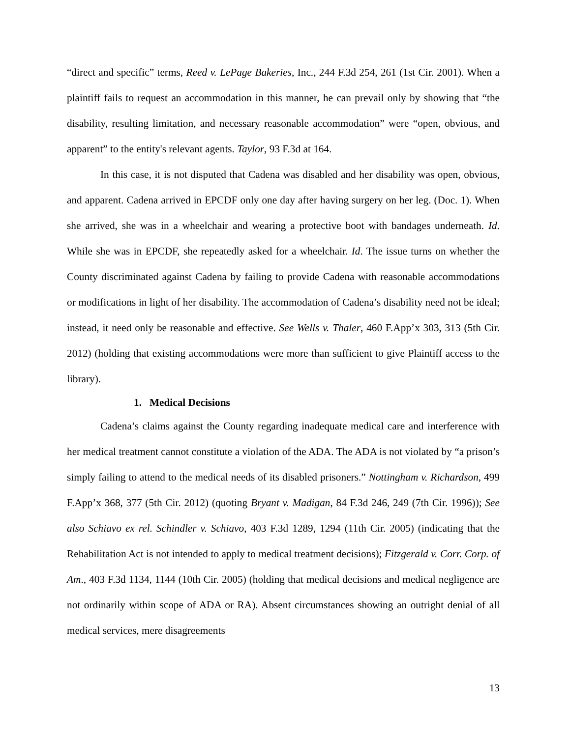“direct and specific” terms, Reed v. LePage Bakeries, Inc., 244 F.3d 254, 261 (1st Cir. 2001). When a plaintiff fails to request an accommodation in this manner, he can prevail only by showing that “the disability, resulting limitation, and necessary reasonable accommodation” were “open, obvious, and apparent” to the entity's relevant agents. Taylor, 93 F.3d at 164.
In this case, it is not disputed that Cadena was disabled and her disability was open, obvious, and apparent. Cadena arrived in EPCDF only one day after having surgery on her leg. (Doc. 1). When she arrived, she was in a wheelchair and wearing a protective boot with bandages underneath. Id. While she was in EPCDF, she repeatedly asked for a wheelchair. Id. The issue turns on whether the County discriminated against Cadena by failing to provide Cadena with reasonable accommodations or modifications in light of her disability. The accommodation of Cadena’s disability need not be ideal; instead, it need only be reasonable and effective. See Wells v. Thaler, 460 F.App’x 303, 313 (5th Cir. 2012) (holding that existing accommodations were more than sufficient to give Plaintiff access to the library).
1. Medical Decisions
Cadena’s claims against the County regarding inadequate medical care and interference with her medical treatment cannot constitute a violation of the ADA. The ADA is not violated by “a prison’s simply failing to attend to the medical needs of its disabled prisoners.” Nottingham v. Richardson, 499 F.App’x 368, 377 (5th Cir. 2012) (quoting Bryant v. Madigan, 84 F.3d 246, 249 (7th Cir. 1996)); See also Schiavo ex rel. Schindler v. Schiavo, 403 F.3d 1289, 1294 (11th Cir. 2005) (indicating that the Rehabilitation Act is not intended to apply to medical treatment decisions); Fitzgerald v. Corr. Corp. of Am., 403 F.3d 1134, 1144 (10th Cir. 2005) (holding that medical decisions and medical negligence are not ordinarily within scope of ADA or RA). Absent circumstances showing an outright denial of all medical services, mere disagreements
13